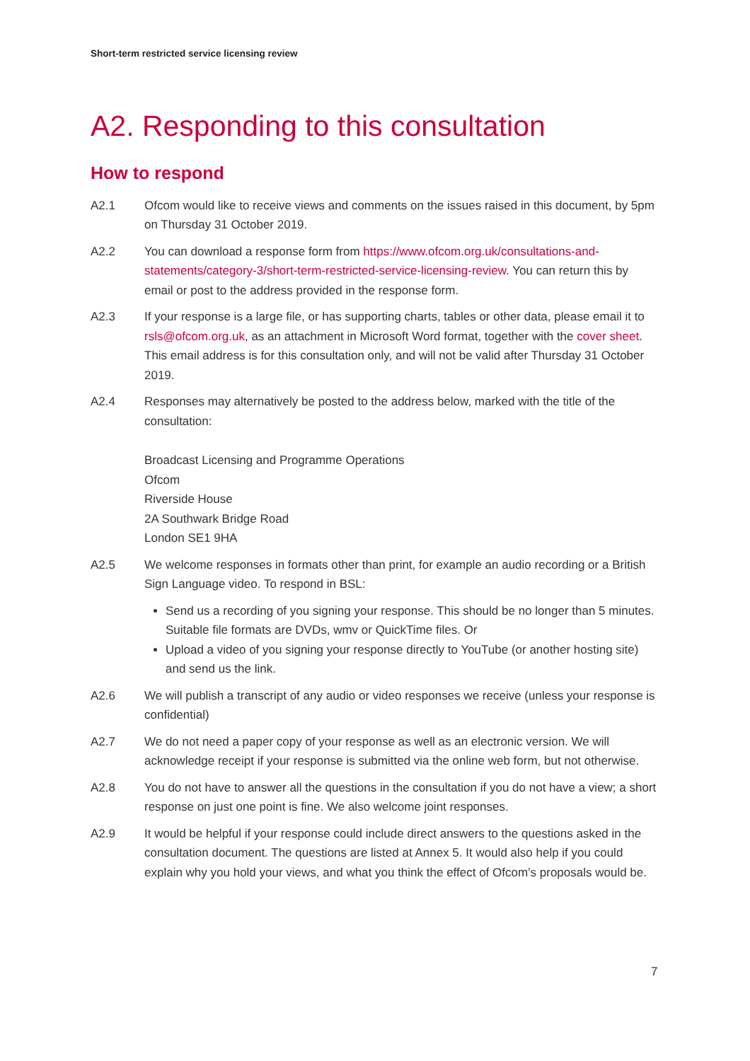Short-term restricted service licensing review
A2. Responding to this consultation
How to respond
A2.1 Ofcom would like to receive views and comments on the issues raised in this document, by 5pm on Thursday 31 October 2019.
A2.2 You can download a response form from https://www.ofcom.org.uk/consultations-and-statements/category-3/short-term-restricted-service-licensing-review. You can return this by email or post to the address provided in the response form.
A2.3 If your response is a large file, or has supporting charts, tables or other data, please email it to rsls@ofcom.org.uk, as an attachment in Microsoft Word format, together with the cover sheet. This email address is for this consultation only, and will not be valid after Thursday 31 October 2019.
A2.4 Responses may alternatively be posted to the address below, marked with the title of the consultation:
Broadcast Licensing and Programme Operations
Ofcom
Riverside House
2A Southwark Bridge Road
London SE1 9HA
A2.5 We welcome responses in formats other than print, for example an audio recording or a British Sign Language video. To respond in BSL:
Send us a recording of you signing your response. This should be no longer than 5 minutes. Suitable file formats are DVDs, wmv or QuickTime files. Or
Upload a video of you signing your response directly to YouTube (or another hosting site) and send us the link.
A2.6 We will publish a transcript of any audio or video responses we receive (unless your response is confidential)
A2.7 We do not need a paper copy of your response as well as an electronic version. We will acknowledge receipt if your response is submitted via the online web form, but not otherwise.
A2.8 You do not have to answer all the questions in the consultation if you do not have a view; a short response on just one point is fine. We also welcome joint responses.
A2.9 It would be helpful if your response could include direct answers to the questions asked in the consultation document. The questions are listed at Annex 5. It would also help if you could explain why you hold your views, and what you think the effect of Ofcom’s proposals would be.
7